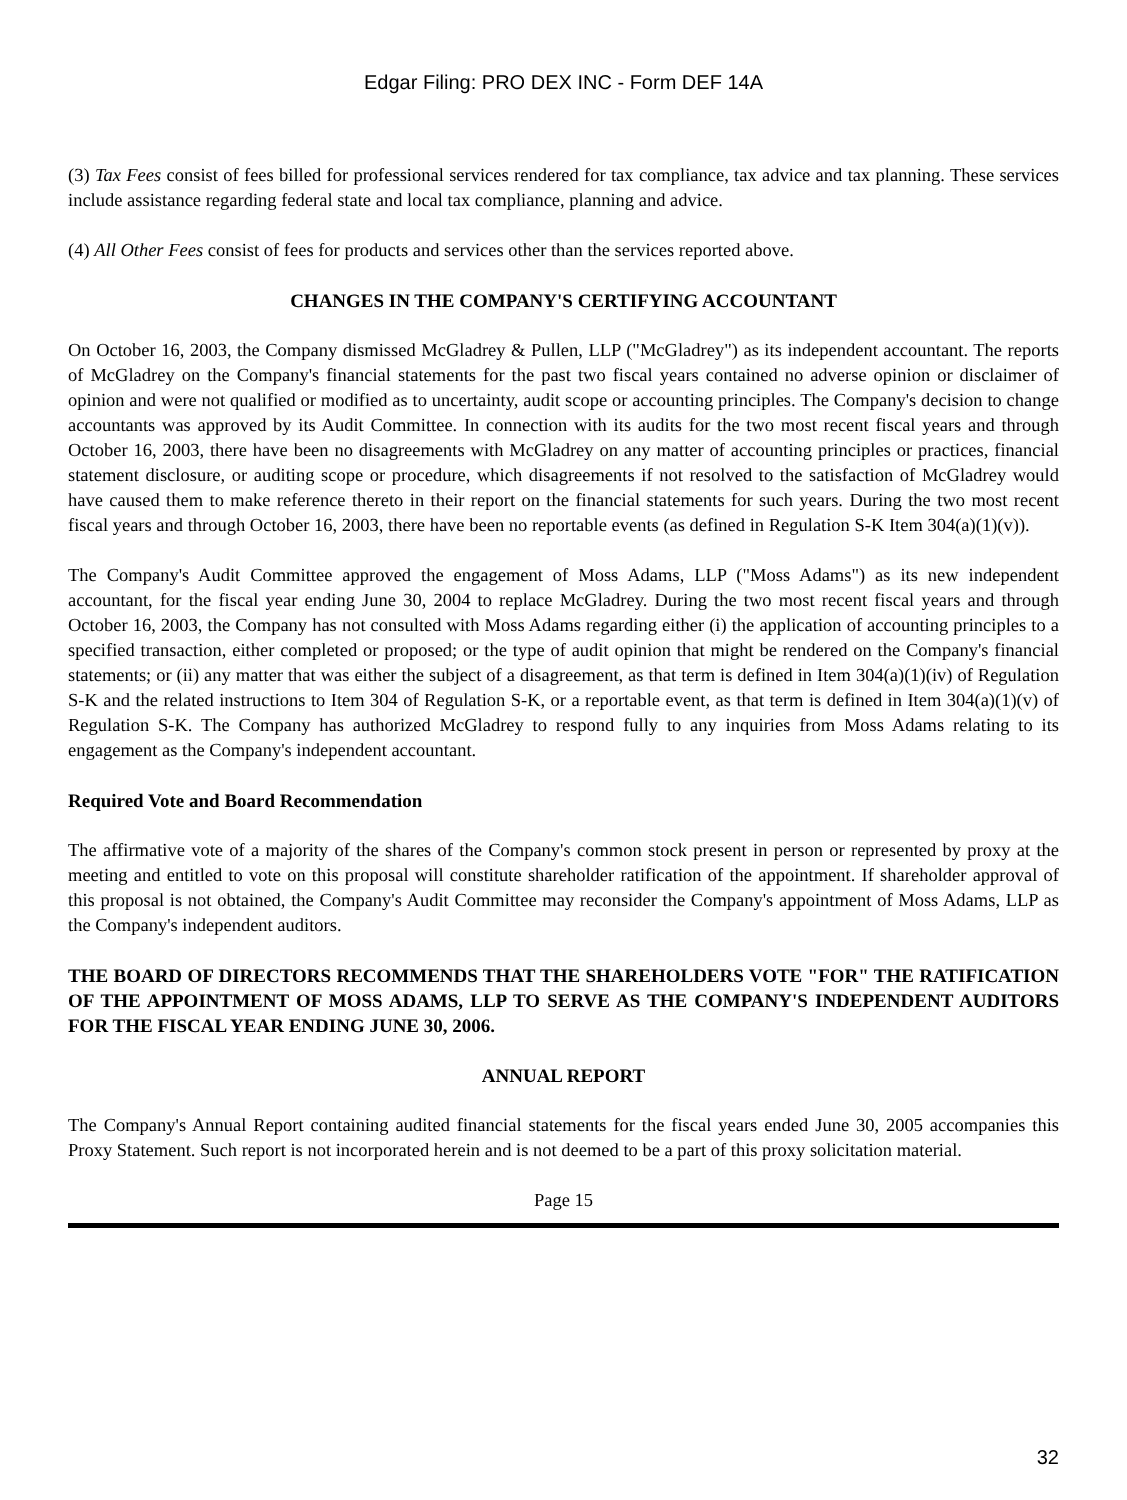Edgar Filing: PRO DEX INC - Form DEF 14A
(3) Tax Fees consist of fees billed for professional services rendered for tax compliance, tax advice and tax planning. These services include assistance regarding federal state and local tax compliance, planning and advice.
(4) All Other Fees consist of fees for products and services other than the services reported above.
CHANGES IN THE COMPANY'S CERTIFYING ACCOUNTANT
On October 16, 2003, the Company dismissed McGladrey & Pullen, LLP ("McGladrey") as its independent accountant. The reports of McGladrey on the Company's financial statements for the past two fiscal years contained no adverse opinion or disclaimer of opinion and were not qualified or modified as to uncertainty, audit scope or accounting principles. The Company's decision to change accountants was approved by its Audit Committee. In connection with its audits for the two most recent fiscal years and through October 16, 2003, there have been no disagreements with McGladrey on any matter of accounting principles or practices, financial statement disclosure, or auditing scope or procedure, which disagreements if not resolved to the satisfaction of McGladrey would have caused them to make reference thereto in their report on the financial statements for such years. During the two most recent fiscal years and through October 16, 2003, there have been no reportable events (as defined in Regulation S-K Item 304(a)(1)(v)).
The Company's Audit Committee approved the engagement of Moss Adams, LLP ("Moss Adams") as its new independent accountant, for the fiscal year ending June 30, 2004 to replace McGladrey. During the two most recent fiscal years and through October 16, 2003, the Company has not consulted with Moss Adams regarding either (i) the application of accounting principles to a specified transaction, either completed or proposed; or the type of audit opinion that might be rendered on the Company's financial statements; or (ii) any matter that was either the subject of a disagreement, as that term is defined in Item 304(a)(1)(iv) of Regulation S-K and the related instructions to Item 304 of Regulation S-K, or a reportable event, as that term is defined in Item 304(a)(1)(v) of Regulation S-K. The Company has authorized McGladrey to respond fully to any inquiries from Moss Adams relating to its engagement as the Company's independent accountant.
Required Vote and Board Recommendation
The affirmative vote of a majority of the shares of the Company's common stock present in person or represented by proxy at the meeting and entitled to vote on this proposal will constitute shareholder ratification of the appointment. If shareholder approval of this proposal is not obtained, the Company's Audit Committee may reconsider the Company's appointment of Moss Adams, LLP as the Company's independent auditors.
THE BOARD OF DIRECTORS RECOMMENDS THAT THE SHAREHOLDERS VOTE "FOR" THE RATIFICATION OF THE APPOINTMENT OF MOSS ADAMS, LLP TO SERVE AS THE COMPANY'S INDEPENDENT AUDITORS FOR THE FISCAL YEAR ENDING JUNE 30, 2006.
ANNUAL REPORT
The Company's Annual Report containing audited financial statements for the fiscal years ended June 30, 2005 accompanies this Proxy Statement. Such report is not incorporated herein and is not deemed to be a part of this proxy solicitation material.
Page 15
32